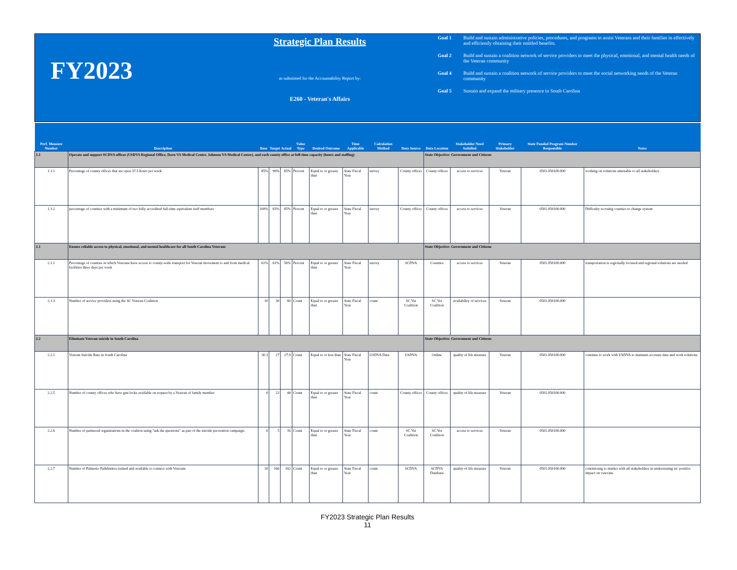FY2023
Strategic Plan Results
as submitted for the Accountability Report by:
E260 - Veteran's Affairs
Goal 1 Build and sustain administrative policies, procedures, and programs to assist Veterans and their families in effectively and efficiently obtaining their entitled benefits.
Goal 2 Build and sustain a coalition network of service providers to meet the physical, emotional, and mental health needs of the Veteran community
Goal 4 Build and sustain a coalition network of service providers to meet the social networking needs of the Veteran community
Goal 5 Sustain and expand the military presence in South Carolina
| Perf. Measure Number | Description | Base | Target | Actual | Value Type | Desired Outcome | Time Applicable | Calculation Method | Data Source | Data Location | Stakeholder Need Satisfied | Primary Stakeholder | State Funded Program Number Responsible | Notes |
| --- | --- | --- | --- | --- | --- | --- | --- | --- | --- | --- | --- | --- | --- | --- |
| 1.1 | Operate and support SCDVA offices (USDVA Regional Office, Dorn VA Medical Center, Johnson VA Medical Center), and each county office at full-time capacity (hours and staffing) | | | | | | | | | State Objective: Government and Citizens | | | | |
| 1.1.1 | Percentage of county offices that are open 37.5 hours per week | 85% | 90% | 85% | Percent | Equal to or greater than | State Fiscal Year | survey | County offices | County offices | access to services | Veteran | 0501.050100.000 | working on solutions amenable to all stakeholders |
| 1.1.2 | percentage of counties with a minimum of two fully accredited full-time equivalent staff members | 100% | 83% | 85% | Percent | Equal to or greater than | State Fiscal Year | survey | County offices | County offices | access to services | Veteran | 0501.050100.000 | Difficulty recruitig counties to change system |
| 2.1 | Ensure reliable access to physical, emotional, and mental healthcare for all South Carolina Veterans | | | | | | | | | State Objective: Government and Citizens | | | | |
| 2.1.1 | Percentage of counties in which Veterans have access to county-wide transport for Veteran movement to and from medical facilities three days per week | 61% | 61% | 50% | Percent | Equal to or greater than | State Fiscal Year | survey | SCDVA | Counties | access to services | Veteran | 0501.050100.000 | transportation is regionally focused and regional solutions are needed |
| 2.1.3 | Number of service providers using the SC Veteran Coalition | 10 | 30 | 60 | Count | Equal to or greater than | State Fiscal Year | count | SC Vet Coalition | SC Vet Coalition | availability of services | Veteran | 0501.050100.000 | |
| 2.2 | Eliminate Veteran suicide in South Carolina | | | | | | | | | State Objective: Government and Citizens | | | | |
| 2.2.1 | Veteran Suicide Rate in South Carolina | 30.3 | 27 | 27.9 | Count | Equal to or less than | State Fiscal Year | USDVA Data | USDVA | Online | quality of life measure | Veteran | 0501.050100.000 | continue to work with USDVA to maintain accruate data and work solutions |
| 2.2.5 | Number of county offices who have gun locks available on request by a Veteran of family member | 0 | 22 | 44 | Count | Equal to or greater than | State Fiscal Year | count | County offices | County offices | quality of life measure | Veteran | 0501.050100.000 | |
| 2.2.6 | Number of partnered organizations in the coaltion using "ask the questions" as part of the suicide prevention campaign. | 0 | 5 | 16 | Count | Equal to or greater than | State Fiscal Year | count | SC Vet Coalition | SC Vet Coalition | access to services | Veteran | 0501.050100.000 | |
| 2.2.7 | Number of Palmetto Pathfinders trained and available to connect with Veterans | 10 | 166 | 162 | Count | Equal to or greater than | State Fiscal Year | count | SCDVA | SCDVA Database | quality of life measure | Veteran | 0501.050100.000 | continioung to market with all stakeholders in understaning its' positive impact on veterans |
FY2023 Strategic Plan Results
11